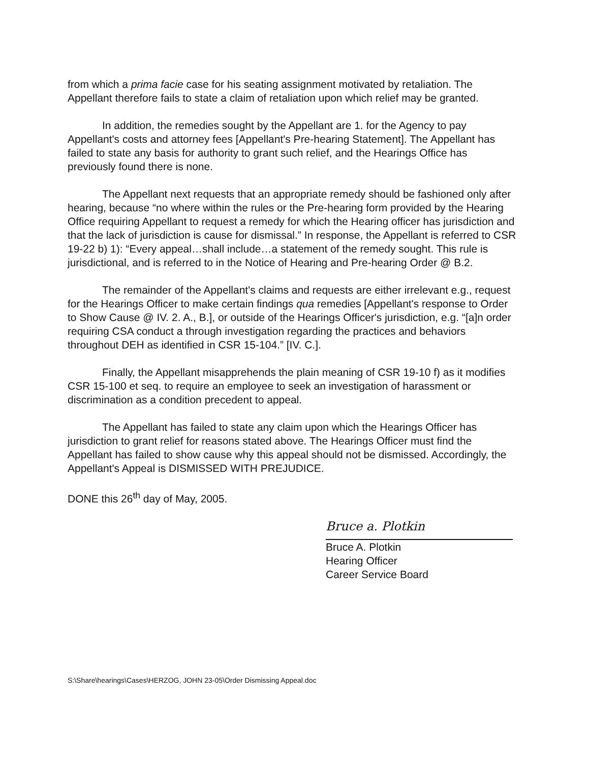from which a prima facie case for his seating assignment motivated by retaliation. The Appellant therefore fails to state a claim of retaliation upon which relief may be granted.
In addition, the remedies sought by the Appellant are 1. for the Agency to pay Appellant's costs and attorney fees [Appellant's Pre-hearing Statement]. The Appellant has failed to state any basis for authority to grant such relief, and the Hearings Office has previously found there is none.
The Appellant next requests that an appropriate remedy should be fashioned only after hearing, because “no where within the rules or the Pre-hearing form provided by the Hearing Office requiring Appellant to request a remedy for which the Hearing officer has jurisdiction and that the lack of jurisdiction is cause for dismissal.” In response, the Appellant is referred to CSR 19-22 b) 1): “Every appeal…shall include…a statement of the remedy sought. This rule is jurisdictional, and is referred to in the Notice of Hearing and Pre-hearing Order @ B.2.
The remainder of the Appellant's claims and requests are either irrelevant e.g., request for the Hearings Officer to make certain findings qua remedies [Appellant's response to Order to Show Cause @ IV. 2. A., B.], or outside of the Hearings Officer's jurisdiction, e.g. “[a]n order requiring CSA conduct a through investigation regarding the practices and behaviors throughout DEH as identified in CSR 15-104.” [IV. C.].
Finally, the Appellant misapprehends the plain meaning of CSR 19-10 f) as it modifies CSR 15-100 et seq. to require an employee to seek an investigation of harassment or discrimination as a condition precedent to appeal.
The Appellant has failed to state any claim upon which the Hearings Officer has jurisdiction to grant relief for reasons stated above. The Hearings Officer must find the Appellant has failed to show cause why this appeal should not be dismissed. Accordingly, the Appellant's Appeal is DISMISSED WITH PREJUDICE.
DONE this 26<sup>th</sup> day of May, 2005.
Bruce a. Plotkin
Bruce A. Plotkin
Hearing Officer
Career Service Board
S:\Share\hearings\Cases\HERZOG, JOHN 23-05\Order Dismissing Appeal.doc